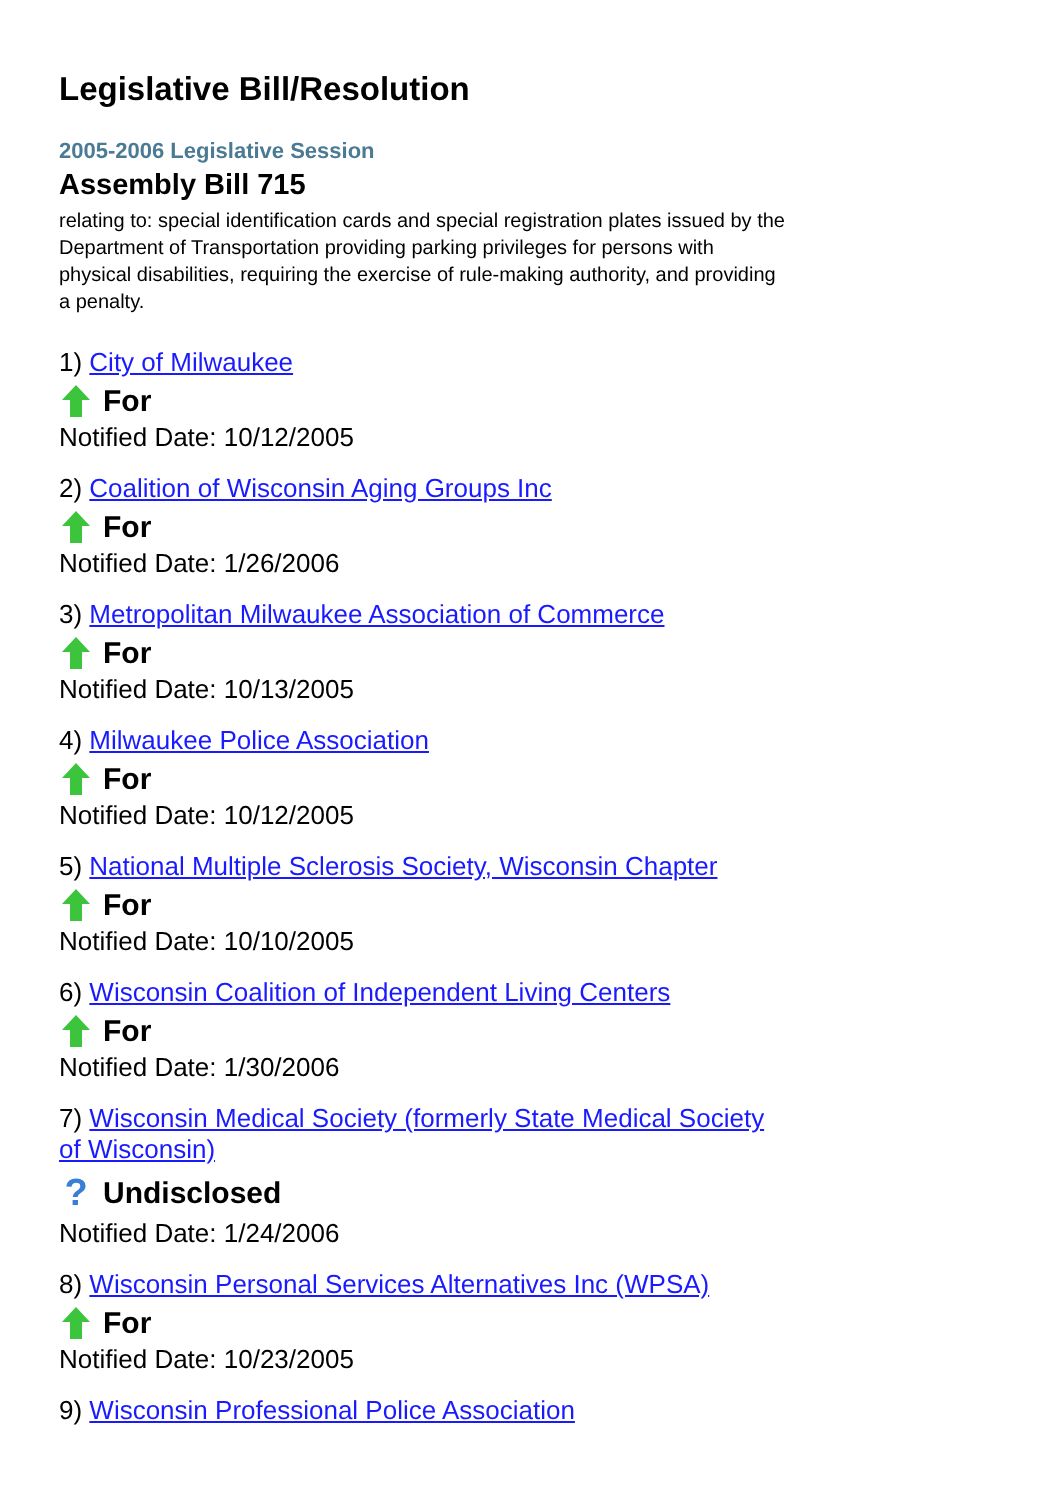Legislative Bill/Resolution
2005-2006 Legislative Session
Assembly Bill 715
relating to: special identification cards and special registration plates issued by the Department of Transportation providing parking privileges for persons with physical disabilities, requiring the exercise of rule-making authority, and providing a penalty.
1) City of Milwaukee
For
Notified Date: 10/12/2005
2) Coalition of Wisconsin Aging Groups Inc
For
Notified Date: 1/26/2006
3) Metropolitan Milwaukee Association of Commerce
For
Notified Date: 10/13/2005
4) Milwaukee Police Association
For
Notified Date: 10/12/2005
5) National Multiple Sclerosis Society, Wisconsin Chapter
For
Notified Date: 10/10/2005
6) Wisconsin Coalition of Independent Living Centers
For
Notified Date: 1/30/2006
7) Wisconsin Medical Society (formerly State Medical Society of Wisconsin)
? Undisclosed
Notified Date: 1/24/2006
8) Wisconsin Personal Services Alternatives Inc (WPSA)
For
Notified Date: 10/23/2005
9) Wisconsin Professional Police Association